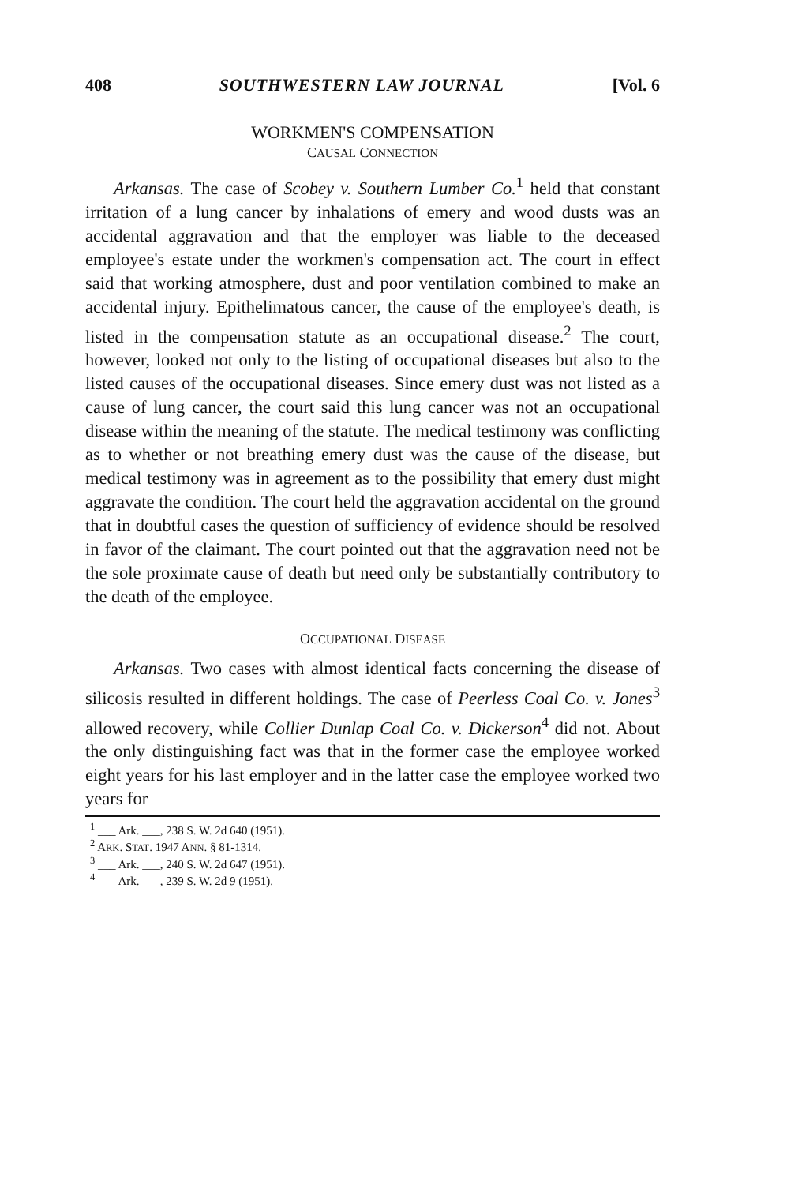408 SOUTHWESTERN LAW JOURNAL [Vol. 6
WORKMEN'S COMPENSATION
CAUSAL CONNECTION
Arkansas. The case of Scobey v. Southern Lumber Co.<sup>1</sup> held that constant irritation of a lung cancer by inhalations of emery and wood dusts was an accidental aggravation and that the employer was liable to the deceased employee's estate under the workmen's compensation act. The court in effect said that working atmosphere, dust and poor ventilation combined to make an accidental injury. Epithelimatous cancer, the cause of the employee's death, is listed in the compensation statute as an occupational disease.<sup>2</sup> The court, however, looked not only to the listing of occupational diseases but also to the listed causes of the occupational diseases. Since emery dust was not listed as a cause of lung cancer, the court said this lung cancer was not an occupational disease within the meaning of the statute. The medical testimony was conflicting as to whether or not breathing emery dust was the cause of the disease, but medical testimony was in agreement as to the possibility that emery dust might aggravate the condition. The court held the aggravation accidental on the ground that in doubtful cases the question of sufficiency of evidence should be resolved in favor of the claimant. The court pointed out that the aggravation need not be the sole proximate cause of death but need only be substantially contributory to the death of the employee.
OCCUPATIONAL DISEASE
Arkansas. Two cases with almost identical facts concerning the disease of silicosis resulted in different holdings. The case of Peerless Coal Co. v. Jones<sup>3</sup> allowed recovery, while Collier Dunlap Coal Co. v. Dickerson<sup>4</sup> did not. About the only distinguishing fact was that in the former case the employee worked eight years for his last employer and in the latter case the employee worked two years for
<sup>1</sup> ___ Ark. ___, 238 S. W. 2d 640 (1951).
<sup>2</sup> ARK. STAT. 1947 ANN. § 81-1314.
<sup>3</sup> ___ Ark. ___, 240 S. W. 2d 647 (1951).
<sup>4</sup> ___ Ark. ___, 239 S. W. 2d 9 (1951).